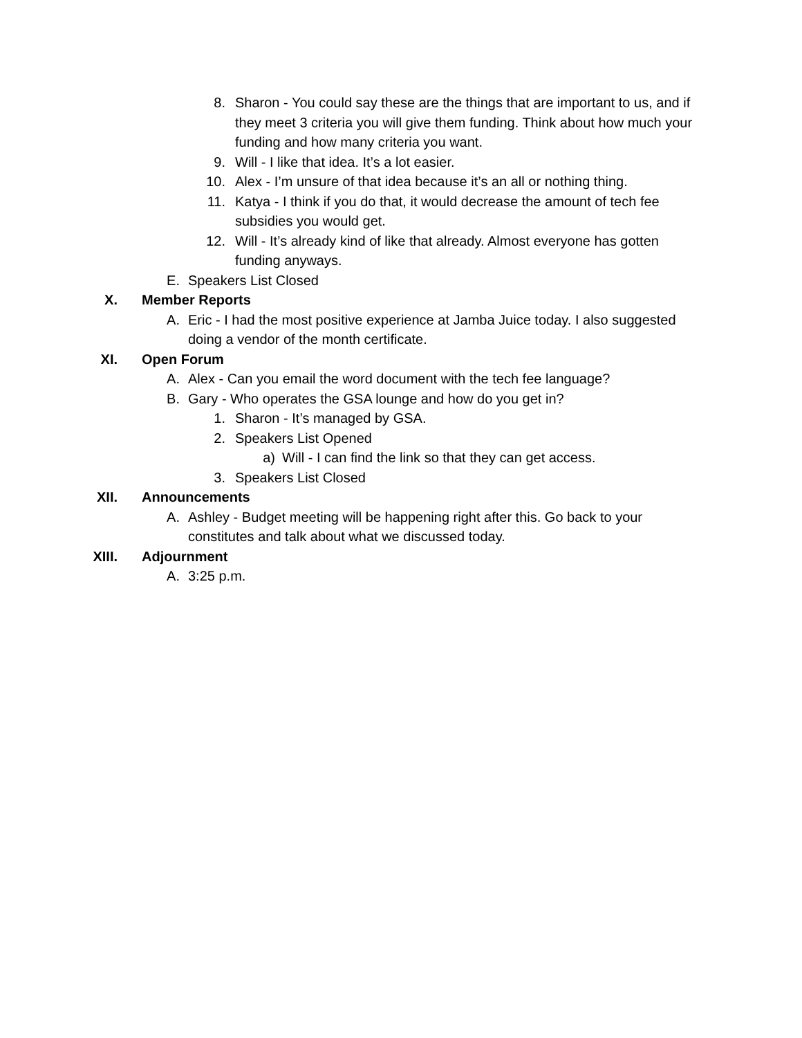8. Sharon - You could say these are the things that are important to us, and if they meet 3 criteria you will give them funding. Think about how much your funding and how many criteria you want.
9. Will - I like that idea. It’s a lot easier.
10. Alex - I’m unsure of that idea because it’s an all or nothing thing.
11. Katya - I think if you do that, it would decrease the amount of tech fee subsidies you would get.
12. Will - It’s already kind of like that already. Almost everyone has gotten funding anyways.
E. Speakers List Closed
X. Member Reports
A. Eric - I had the most positive experience at Jamba Juice today. I also suggested doing a vendor of the month certificate.
XI. Open Forum
A. Alex - Can you email the word document with the tech fee language?
B. Gary - Who operates the GSA lounge and how do you get in?
1. Sharon - It’s managed by GSA.
2. Speakers List Opened
a) Will - I can find the link so that they can get access.
3. Speakers List Closed
XII. Announcements
A. Ashley - Budget meeting will be happening right after this. Go back to your constitutes and talk about what we discussed today.
XIII. Adjournment
A. 3:25 p.m.